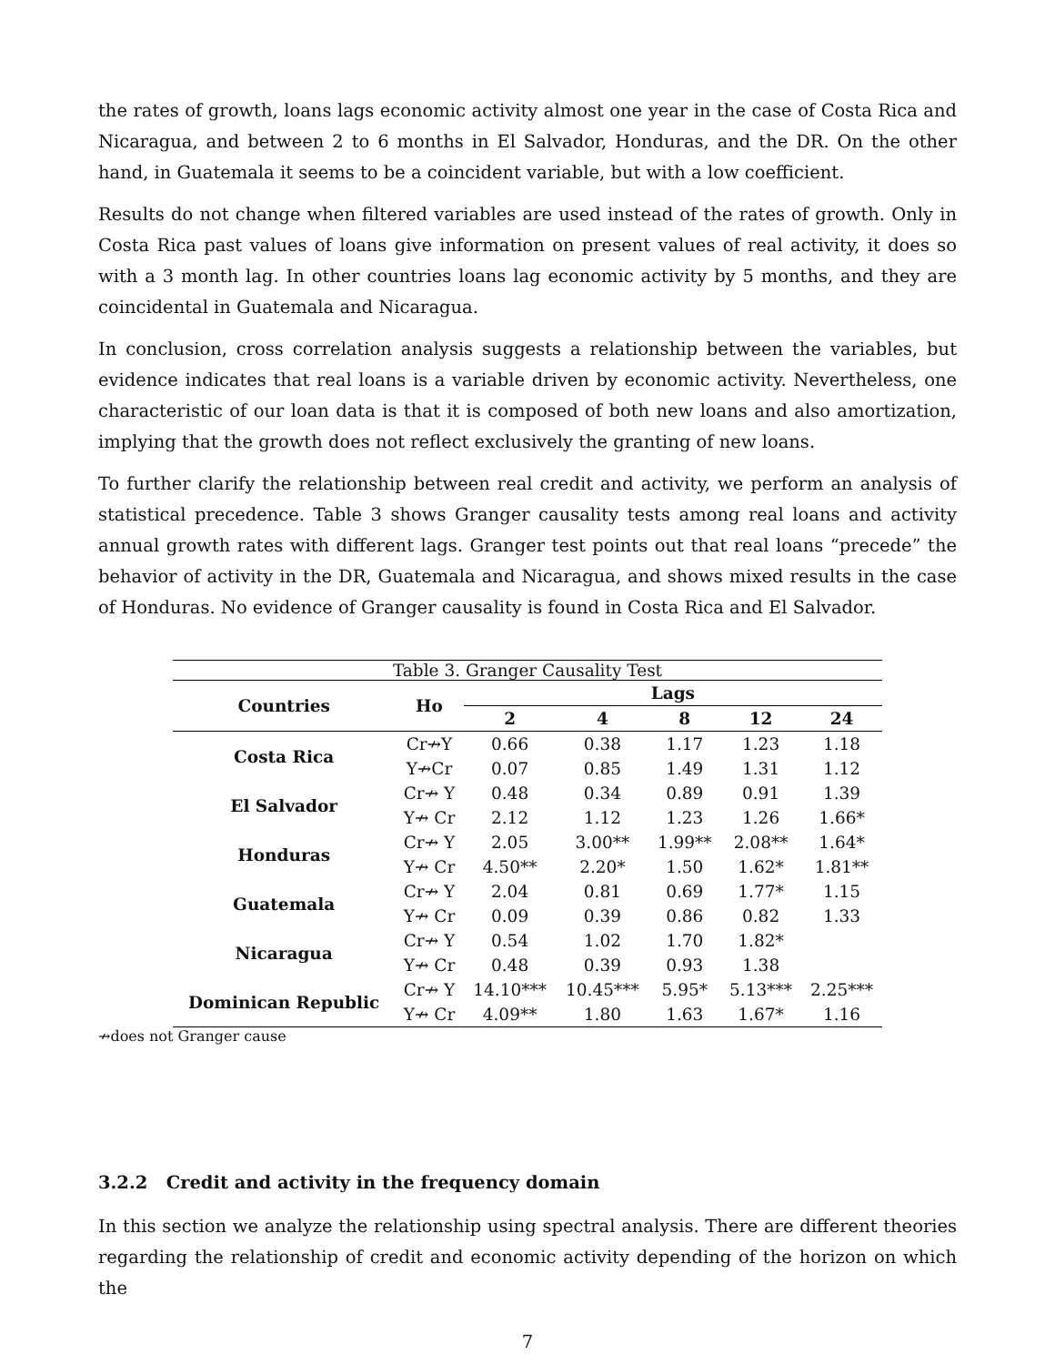the rates of growth, loans lags economic activity almost one year in the case of Costa Rica and Nicaragua, and between 2 to 6 months in El Salvador, Honduras, and the DR. On the other hand, in Guatemala it seems to be a coincident variable, but with a low coefficient.
Results do not change when filtered variables are used instead of the rates of growth. Only in Costa Rica past values of loans give information on present values of real activity, it does so with a 3 month lag. In other countries loans lag economic activity by 5 months, and they are coincidental in Guatemala and Nicaragua.
In conclusion, cross correlation analysis suggests a relationship between the variables, but evidence indicates that real loans is a variable driven by economic activity. Nevertheless, one characteristic of our loan data is that it is composed of both new loans and also amortization, implying that the growth does not reflect exclusively the granting of new loans.
To further clarify the relationship between real credit and activity, we perform an analysis of statistical precedence. Table 3 shows Granger causality tests among real loans and activity annual growth rates with different lags. Granger test points out that real loans “precede” the behavior of activity in the DR, Guatemala and Nicaragua, and shows mixed results in the case of Honduras. No evidence of Granger causality is found in Costa Rica and El Salvador.
Table 3. Granger Causality Test
| Countries | Ho | Lags | | | | |
| --- | --- | --- | --- | --- | --- | --- |
| | | 2 | 4 | 8 | 12 | 24 |
| Costa Rica | Cr↛Y | 0.66 | 0.38 | 1.17 | 1.23 | 1.18 |
| | Y↛Cr | 0.07 | 0.85 | 1.49 | 1.31 | 1.12 |
| El Salvador | Cr↛ Y | 0.48 | 0.34 | 0.89 | 0.91 | 1.39 |
| | Y↛ Cr | 2.12 | 1.12 | 1.23 | 1.26 | 1.66* |
| Honduras | Cr↛ Y | 2.05 | 3.00** | 1.99** | 2.08** | 1.64* |
| | Y↛ Cr | 4.50** | 2.20* | 1.50 | 1.62* | 1.81** |
| Guatemala | Cr↛ Y | 2.04 | 0.81 | 0.69 | 1.77* | 1.15 |
| | Y↛ Cr | 0.09 | 0.39 | 0.86 | 0.82 | 1.33 |
| Nicaragua | Cr↛ Y | 0.54 | 1.02 | 1.70 | 1.82* | |
| | Y↛ Cr | 0.48 | 0.39 | 0.93 | 1.38 | |
| Dominican Republic | Cr↛ Y | 14.10*** | 10.45*** | 5.95* | 5.13*** | 2.25*** |
| | Y↛ Cr | 4.09** | 1.80 | 1.63 | 1.67* | 1.16 |
↛does not Granger cause
3.2.2 Credit and activity in the frequency domain
In this section we analyze the relationship using spectral analysis. There are different theories regarding the relationship of credit and economic activity depending of the horizon on which the
7